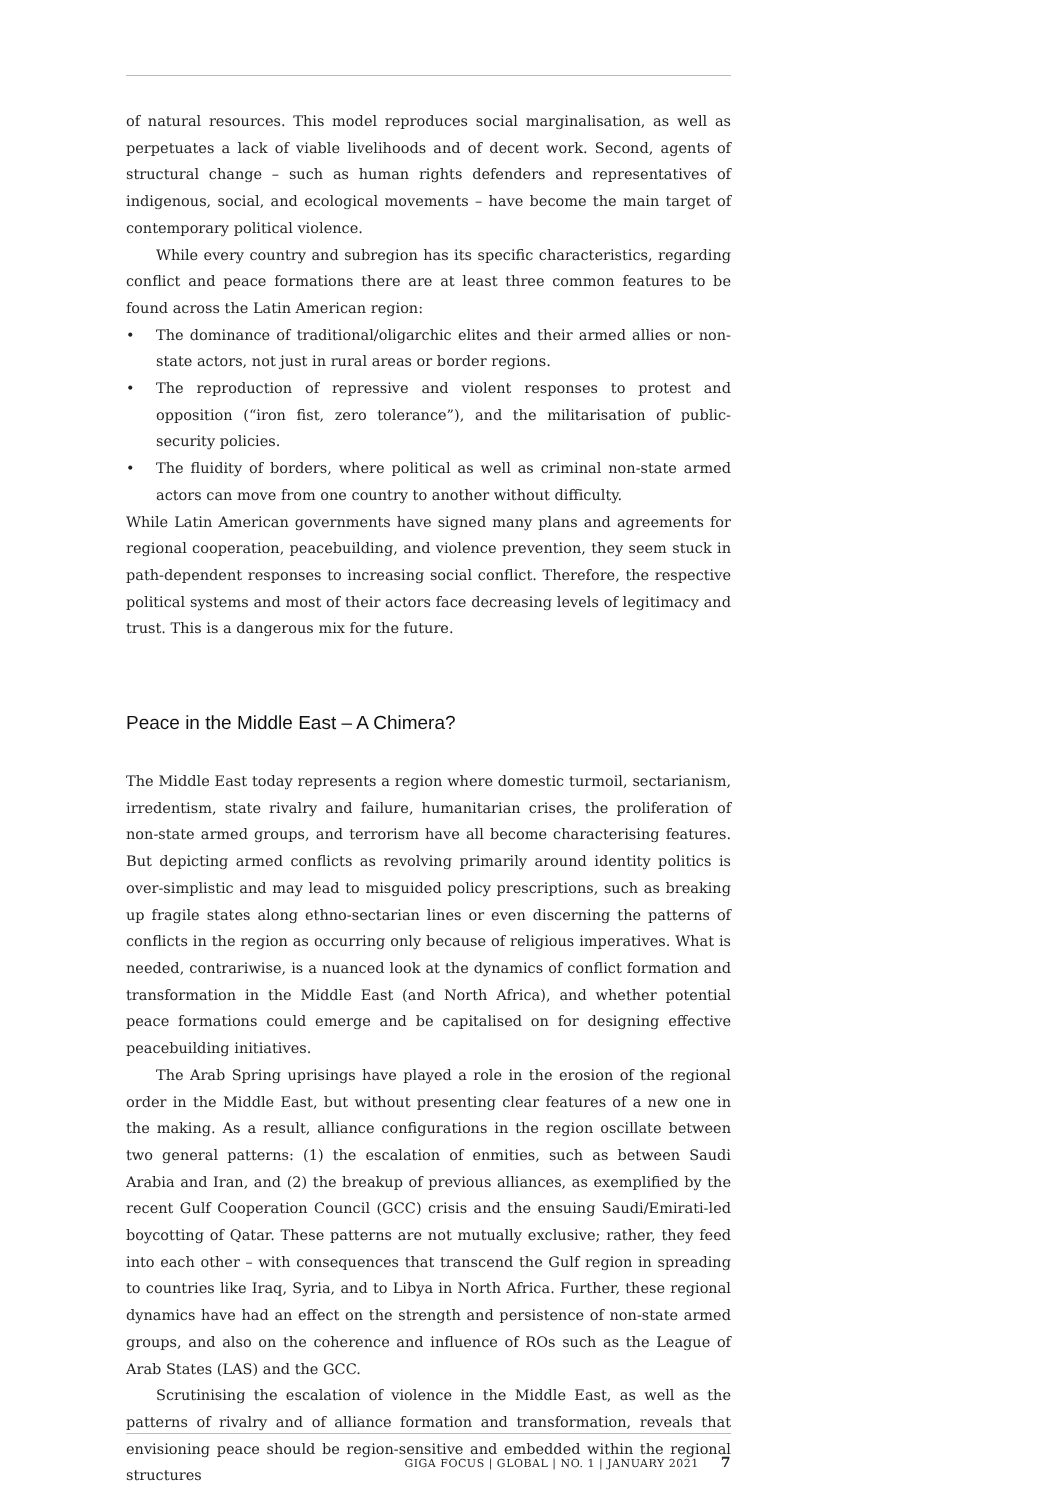of natural resources. This model reproduces social marginalisation, as well as perpetuates a lack of viable livelihoods and of decent work. Second, agents of structural change – such as human rights defenders and representatives of indigenous, social, and ecological movements – have become the main target of contemporary political violence.
While every country and subregion has its specific characteristics, regarding conflict and peace formations there are at least three common features to be found across the Latin American region:
• The dominance of traditional/oligarchic elites and their armed allies or non-state actors, not just in rural areas or border regions.
• The reproduction of repressive and violent responses to protest and opposition (“iron fist, zero tolerance”), and the militarisation of public-security policies.
• The fluidity of borders, where political as well as criminal non-state armed actors can move from one country to another without difficulty.
While Latin American governments have signed many plans and agreements for regional cooperation, peacebuilding, and violence prevention, they seem stuck in path-dependent responses to increasing social conflict. Therefore, the respective political systems and most of their actors face decreasing levels of legitimacy and trust. This is a dangerous mix for the future.
Peace in the Middle East – A Chimera?
The Middle East today represents a region where domestic turmoil, sectarianism, irredentism, state rivalry and failure, humanitarian crises, the proliferation of non-state armed groups, and terrorism have all become characterising features. But depicting armed conflicts as revolving primarily around identity politics is over-simplistic and may lead to misguided policy prescriptions, such as breaking up fragile states along ethno-sectarian lines or even discerning the patterns of conflicts in the region as occurring only because of religious imperatives. What is needed, contrariwise, is a nuanced look at the dynamics of conflict formation and transformation in the Middle East (and North Africa), and whether potential peace formations could emerge and be capitalised on for designing effective peacebuilding initiatives.
The Arab Spring uprisings have played a role in the erosion of the regional order in the Middle East, but without presenting clear features of a new one in the making. As a result, alliance configurations in the region oscillate between two general patterns: (1) the escalation of enmities, such as between Saudi Arabia and Iran, and (2) the breakup of previous alliances, as exemplified by the recent Gulf Cooperation Council (GCC) crisis and the ensuing Saudi/Emirati-led boycotting of Qatar. These patterns are not mutually exclusive; rather, they feed into each other – with consequences that transcend the Gulf region in spreading to countries like Iraq, Syria, and to Libya in North Africa. Further, these regional dynamics have had an effect on the strength and persistence of non-state armed groups, and also on the coherence and influence of ROs such as the League of Arab States (LAS) and the GCC.
Scrutinising the escalation of violence in the Middle East, as well as the patterns of rivalry and of alliance formation and transformation, reveals that envisioning peace should be region-sensitive and embedded within the regional structures
GIGA FOCUS | GLOBAL | NO. 1 | JANUARY 2021 7